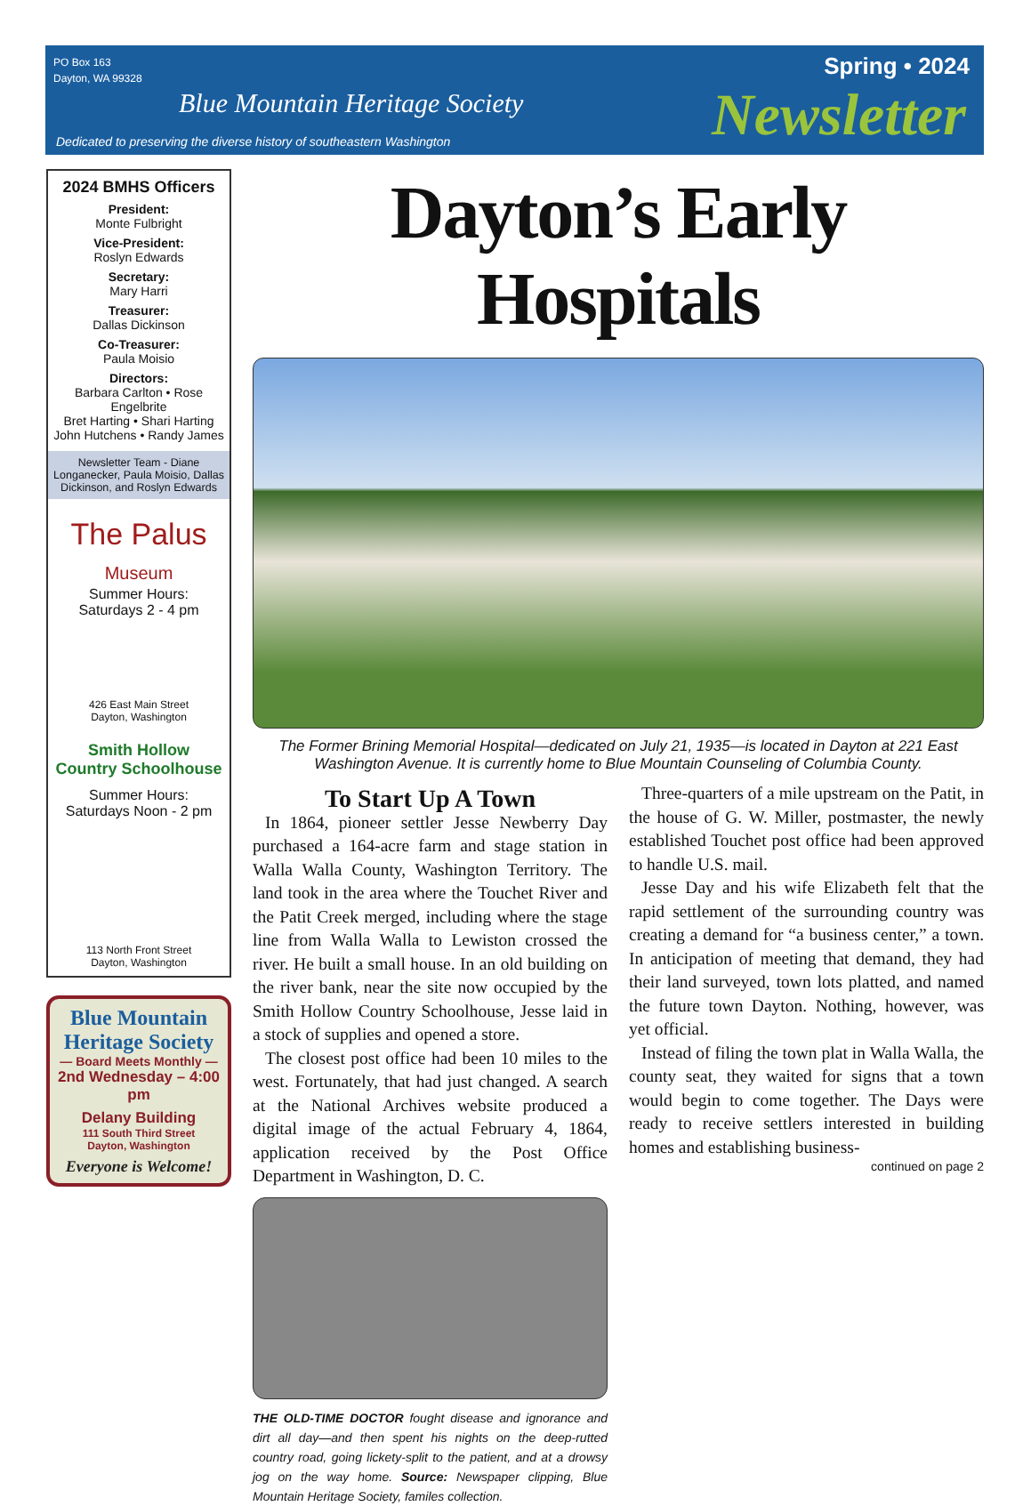PO Box 163
Dayton, WA 99328
Blue Mountain Heritage Society
Dedicated to preserving the diverse history of southeastern Washington
Spring • 2024
Newsletter
2024 BMHS Officers
President:
Monte Fulbright
Vice-President:
Roslyn Edwards
Secretary:
Mary Harri
Treasurer:
Dallas Dickinson
Co-Treasurer:
Paula Moisio
Directors:
Barbara Carlton • Rose Engelbrite
Bret Harting • Shari Harting
John Hutchens • Randy James
Newsletter Team - Diane Longanecker, Paula Moisio, Dallas Dickinson, and Roslyn Edwards
The Palus
Museum
Summer Hours:
Saturdays 2 - 4 pm
426 East Main Street
Dayton, Washington
Smith Hollow
Country Schoolhouse
Summer Hours:
Saturdays Noon - 2 pm
113 North Front Street
Dayton, Washington
Blue Mountain Heritage Society
— Board Meets Monthly —
2nd Wednesday – 4:00 pm
Delany Building
111 South Third Street
Dayton, Washington
Everyone is Welcome!
Dayton’s Early Hospitals
The Former Brining Memorial Hospital—dedicated on July 21, 1935—is located in Dayton at 221 East Washington Avenue. It is currently home to Blue Mountain Counseling of Columbia County.
To Start Up A Town
In 1864, pioneer settler Jesse Newberry Day purchased a 164-acre farm and stage station in Walla Walla County, Washington Territory. The land took in the area where the Touchet River and the Patit Creek merged, including where the stage line from Walla Walla to Lewiston crossed the river. He built a small house. In an old building on the river bank, near the site now occupied by the Smith Hollow Country Schoolhouse, Jesse laid in a stock of supplies and opened a store.
The closest post office had been 10 miles to the west. Fortunately, that had just changed. A search at the National Archives website produced a digital image of the actual February 4, 1864, application received by the Post Office Department in Washington, D. C.
THE OLD-TIME DOCTOR fought disease and ignorance and dirt all day—and then spent his nights on the deep-rutted country road, going lickety-split to the patient, and at a drowsy jog on the way home. Source: Newspaper clipping, Blue Mountain Heritage Society, familes collection.
Three-quarters of a mile upstream on the Patit, in the house of G. W. Miller, postmaster, the newly established Touchet post office had been approved to handle U.S. mail.
Jesse Day and his wife Elizabeth felt that the rapid settlement of the surrounding country was creating a demand for “a business center,” a town. In anticipation of meeting that demand, they had their land surveyed, town lots platted, and named the future town Dayton. Nothing, however, was yet official.
Instead of filing the town plat in Walla Walla, the county seat, they waited for signs that a town would begin to come together. The Days were ready to receive settlers interested in building homes and establishing business-
continued on page 2